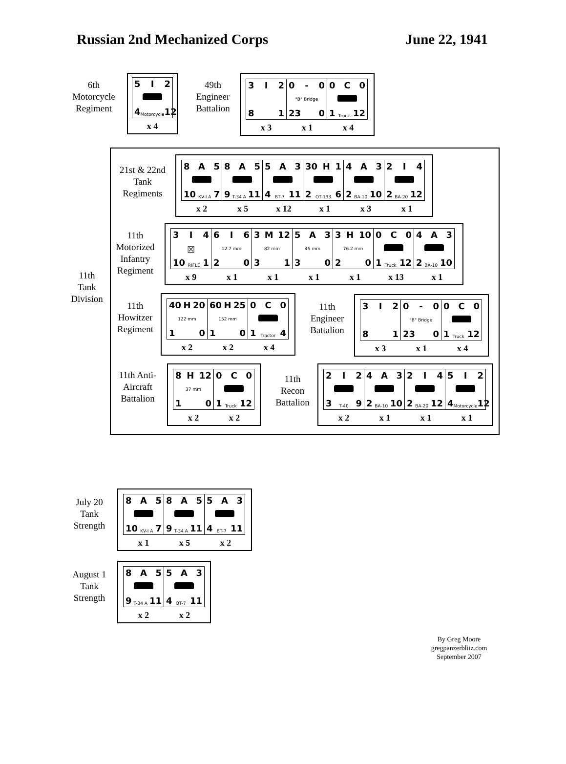Russian 2nd Mechanized Corps June 22, 1941
6th
Motorcycle
Regiment
5 I 2
4 Motorcycle 12
x 4
49th
Engineer
Battalion
3 I 2
8 1
0 - 0
"B" Bridge
23 0
0 C 0
1 Truck 12
x 3 x 1 x 4
11th
Tank
Division
21st & 22nd
Tank
Regiments
8 A 5
10 KV-I A 7
8 A 5
9 T-34 A 11
5 A 3
4 BT-7 11
30 H 1
2 OT-133 6
4 A 3
2 BA-10 10
2 I 4
2 BA-20 12
x 2 x 5 x 12 x 1 x 3 x 1
11th
Motorized
Infantry
Regiment
3 I 4
☒
10 RIFLE 1
6 I 6
12.7 mm
2 0
3 M 12
82 mm
3 1
5 A 3
45 mm
3 0
3 H 10
76.2 mm
2 0
0 C 0
1 Truck 12
4 A 3
2 BA-10 10
x 9 x 1 x 1 x 1 x 1 x 13 x 1
11th
Howitzer
Regiment
40 H 20
122 mm
1 0
60 H 25
152 mm
1 0
0 C 0
1 Tractor 4
x 2 x 2 x 4
11th
Engineer
Battalion
3 I 2
8 1
0 - 0
"B" Bridge
23 0
0 C 0
1 Truck 12
x 3 x 1 x 4
11th Anti-
Aircraft
Battalion
8 H 12
37 mm
1 0
0 C 0
1 Truck 12
x 2 x 2
11th
Recon
Battalion
2 I 2
3 T-40 9
4 A 3
2 BA-10 10
2 I 4
2 BA-20 12
5 I 2
4 Motorcycle 12
x 2 x 1 x 1 x 1
July 20
Tank
Strength
8 A 5
10 KV-I A 7
8 A 5
9 T-34 A 11
5 A 3
4 BT-7 11
x 1 x 5 x 2
August 1
Tank
Strength
8 A 5
9 T-34 A 11
5 A 3
4 BT-7 11
x 2 x 2
By Greg Moore
gregpanzerblitz.com
September 2007